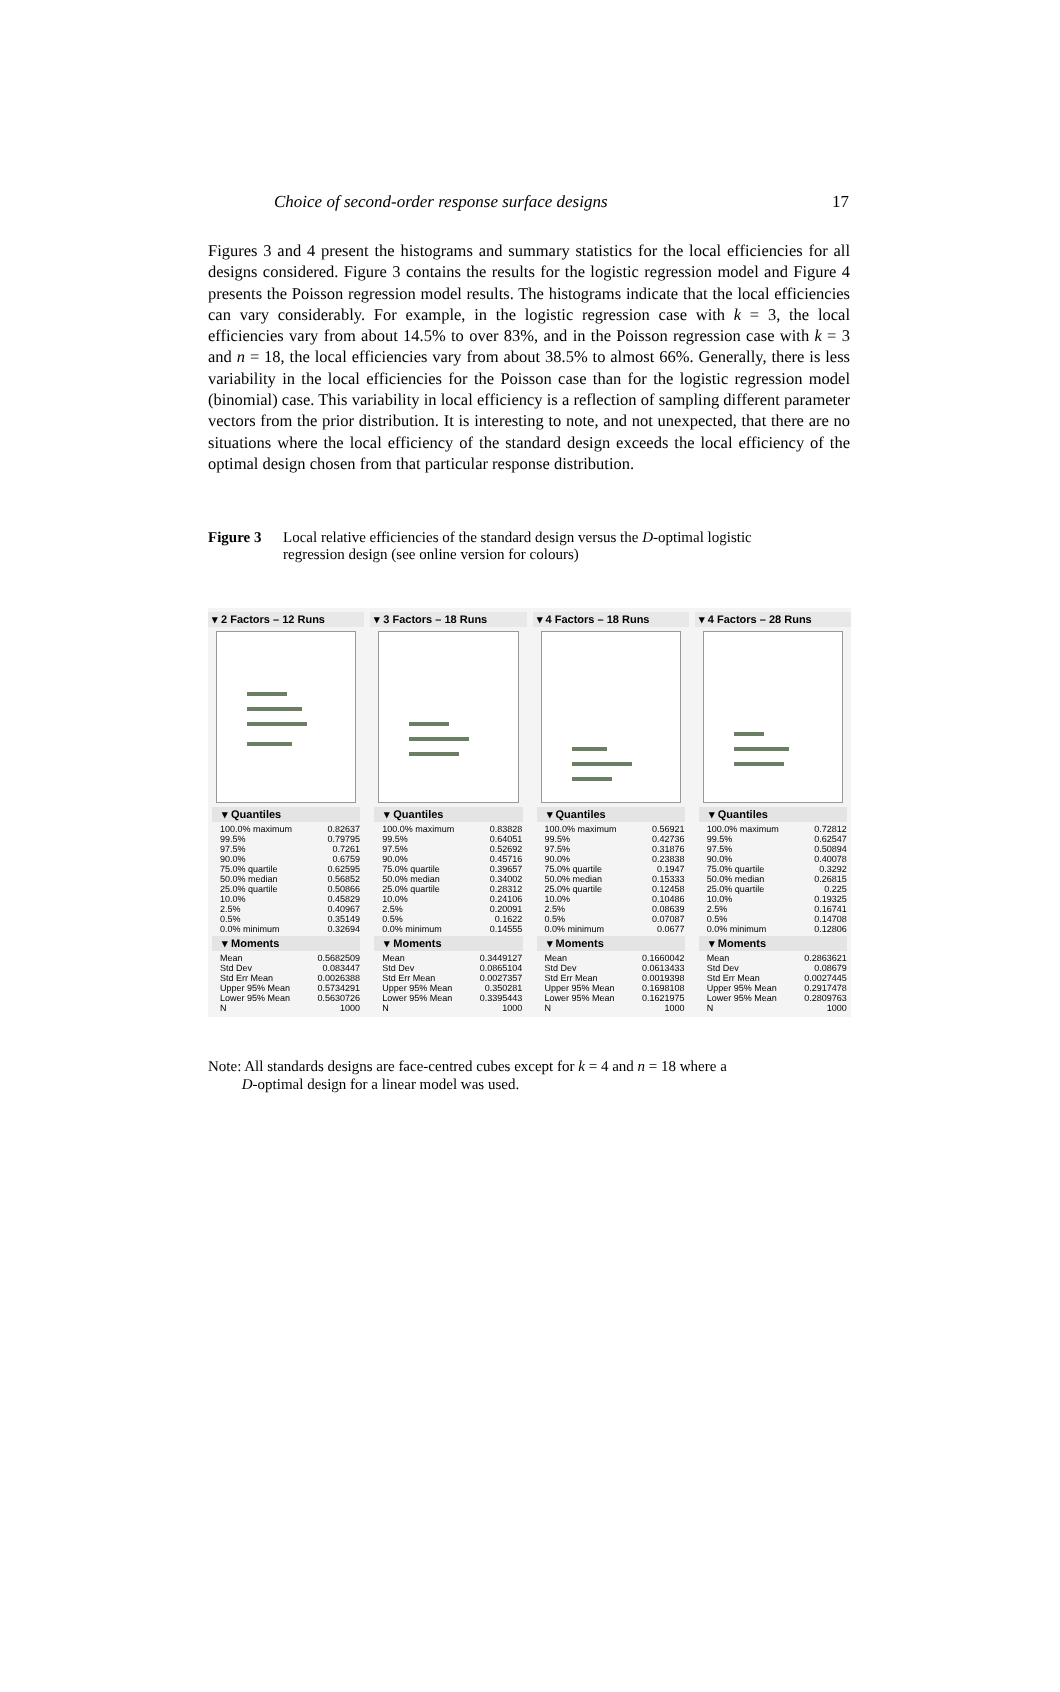Choice of second-order response surface designs 17
Figures 3 and 4 present the histograms and summary statistics for the local efficiencies for all designs considered. Figure 3 contains the results for the logistic regression model and Figure 4 presents the Poisson regression model results. The histograms indicate that the local efficiencies can vary considerably. For example, in the logistic regression case with k = 3, the local efficiencies vary from about 14.5% to over 83%, and in the Poisson regression case with k = 3 and n = 18, the local efficiencies vary from about 38.5% to almost 66%. Generally, there is less variability in the local efficiencies for the Poisson case than for the logistic regression model (binomial) case. This variability in local efficiency is a reflection of sampling different parameter vectors from the prior distribution. It is interesting to note, and not unexpected, that there are no situations where the local efficiency of the standard design exceeds the local efficiency of the optimal design chosen from that particular response distribution.
Figure 3 Local relative efficiencies of the standard design versus the D-optimal logistic regression design (see online version for colours)
▾ 2 Factors – 12 Runs
▾ Quantiles
| 100.0% maximum | 0.82637 |
| 99.5% | 0.79795 |
| 97.5% | 0.7261 |
| 90.0% | 0.6759 |
| 75.0% quartile | 0.62595 |
| 50.0% median | 0.56852 |
| 25.0% quartile | 0.50866 |
| 10.0% | 0.45829 |
| 2.5% | 0.40967 |
| 0.5% | 0.35149 |
| 0.0% minimum | 0.32694 |
▾ Moments
| Mean | 0.5682509 |
| Std Dev | 0.083447 |
| Std Err Mean | 0.0026388 |
| Upper 95% Mean | 0.5734291 |
| Lower 95% Mean | 0.5630726 |
| N | 1000 |
▾ 3 Factors – 18 Runs
▾ Quantiles
| 100.0% maximum | 0.83828 |
| 99.5% | 0.64051 |
| 97.5% | 0.52692 |
| 90.0% | 0.45716 |
| 75.0% quartile | 0.39657 |
| 50.0% median | 0.34002 |
| 25.0% quartile | 0.28312 |
| 10.0% | 0.24106 |
| 2.5% | 0.20091 |
| 0.5% | 0.1622 |
| 0.0% minimum | 0.14555 |
▾ Moments
| Mean | 0.3449127 |
| Std Dev | 0.0865104 |
| Std Err Mean | 0.0027357 |
| Upper 95% Mean | 0.350281 |
| Lower 95% Mean | 0.3395443 |
| N | 1000 |
▾ 4 Factors – 18 Runs
▾ Quantiles
| 100.0% maximum | 0.56921 |
| 99.5% | 0.42736 |
| 97.5% | 0.31876 |
| 90.0% | 0.23838 |
| 75.0% quartile | 0.1947 |
| 50.0% median | 0.15333 |
| 25.0% quartile | 0.12458 |
| 10.0% | 0.10486 |
| 2.5% | 0.08639 |
| 0.5% | 0.07087 |
| 0.0% minimum | 0.0677 |
▾ Moments
| Mean | 0.1660042 |
| Std Dev | 0.0613433 |
| Std Err Mean | 0.0019398 |
| Upper 95% Mean | 0.1698108 |
| Lower 95% Mean | 0.1621975 |
| N | 1000 |
▾ 4 Factors – 28 Runs
▾ Quantiles
| 100.0% maximum | 0.72812 |
| 99.5% | 0.62547 |
| 97.5% | 0.50894 |
| 90.0% | 0.40078 |
| 75.0% quartile | 0.3292 |
| 50.0% median | 0.26815 |
| 25.0% quartile | 0.225 |
| 10.0% | 0.19325 |
| 2.5% | 0.16741 |
| 0.5% | 0.14708 |
| 0.0% minimum | 0.12806 |
▾ Moments
| Mean | 0.2863621 |
| Std Dev | 0.08679 |
| Std Err Mean | 0.0027445 |
| Upper 95% Mean | 0.2917478 |
| Lower 95% Mean | 0.2809763 |
| N | 1000 |
Note: All standards designs are face-centred cubes except for k = 4 and n = 18 where a
D-optimal design for a linear model was used.